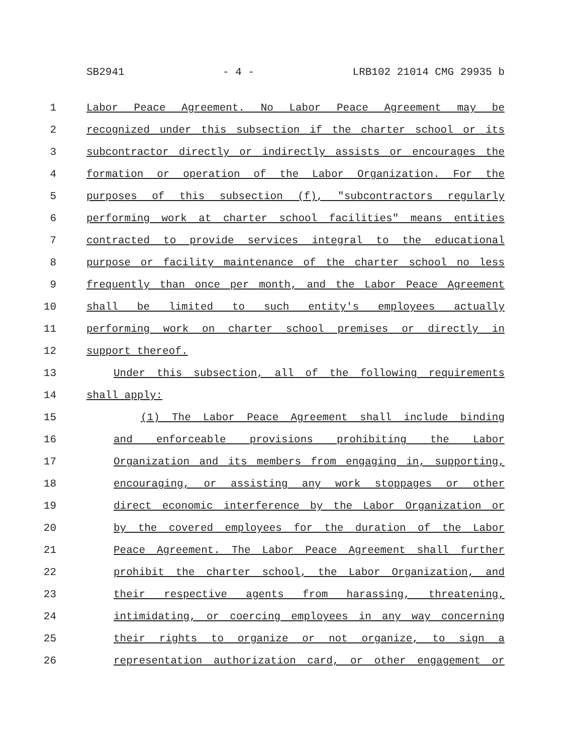SB2941 - 4 - LRB102 21014 CMG 29935 b
1 Labor Peace Agreement. No Labor Peace Agreement may be
2 recognized under this subsection if the charter school or its
3 subcontractor directly or indirectly assists or encourages the
4 formation or operation of the Labor Organization. For the
5 purposes of this subsection (f), "subcontractors regularly
6 performing work at charter school facilities" means entities
7 contracted to provide services integral to the educational
8 purpose or facility maintenance of the charter school no less
9 frequently than once per month, and the Labor Peace Agreement
10 shall be limited to such entity's employees actually
11 performing work on charter school premises or directly in
12 support thereof.
13 Under this subsection, all of the following requirements
14 shall apply:
15 (1) The Labor Peace Agreement shall include binding
16 and enforceable provisions prohibiting the Labor
17 Organization and its members from engaging in, supporting,
18 encouraging, or assisting any work stoppages or other
19 direct economic interference by the Labor Organization or
20 by the covered employees for the duration of the Labor
21 Peace Agreement. The Labor Peace Agreement shall further
22 prohibit the charter school, the Labor Organization, and
23 their respective agents from harassing, threatening,
24 intimidating, or coercing employees in any way concerning
25 their rights to organize or not organize, to sign a
26 representation authorization card, or other engagement or